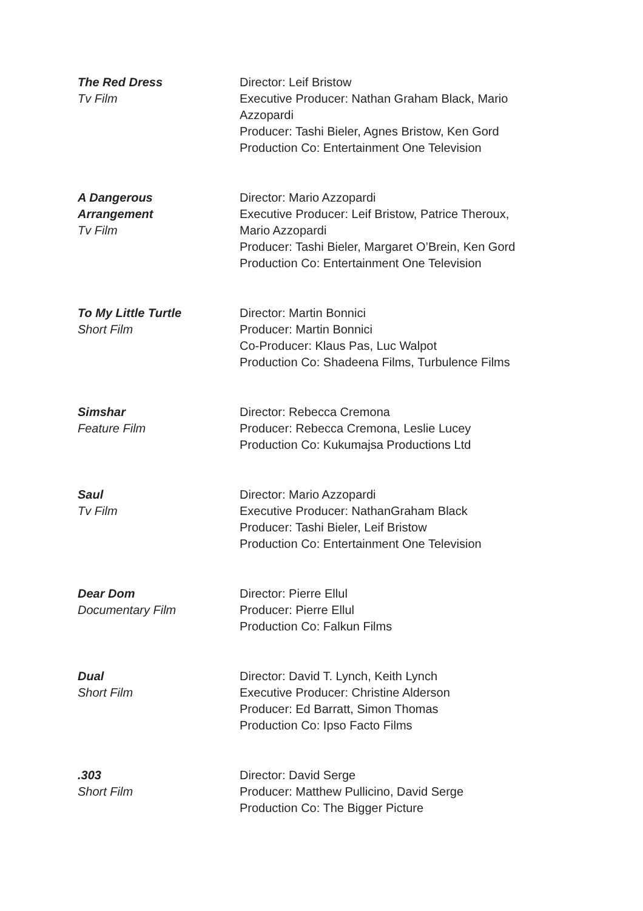The Red Dress
Tv Film
Director: Leif Bristow
Executive Producer: Nathan Graham Black, Mario Azzopardi
Producer: Tashi Bieler, Agnes Bristow, Ken Gord
Production Co: Entertainment One Television
A Dangerous
Arrangement
Tv Film
Director: Mario Azzopardi
Executive Producer: Leif Bristow, Patrice Theroux, Mario Azzopardi
Producer: Tashi Bieler, Margaret O’Brein, Ken Gord
Production Co: Entertainment One Television
To My Little Turtle
Short Film
Director: Martin Bonnici
Producer: Martin Bonnici
Co-Producer: Klaus Pas, Luc Walpot
Production Co: Shadeena Films, Turbulence Films
Simshar
Feature Film
Director: Rebecca Cremona
Producer: Rebecca Cremona, Leslie Lucey
Production Co: Kukumajsa Productions Ltd
Saul
Tv Film
Director: Mario Azzopardi
Executive Producer: NathanGraham Black
Producer: Tashi Bieler, Leif Bristow
Production Co: Entertainment One Television
Dear Dom
Documentary Film
Director: Pierre Ellul
Producer: Pierre Ellul
Production Co: Falkun Films
Dual
Short Film
Director: David T. Lynch, Keith Lynch
Executive Producer: Christine Alderson
Producer: Ed Barratt, Simon Thomas
Production Co: Ipso Facto Films
.303
Short Film
Director: David Serge
Producer: Matthew Pullicino, David Serge
Production Co: The Bigger Picture